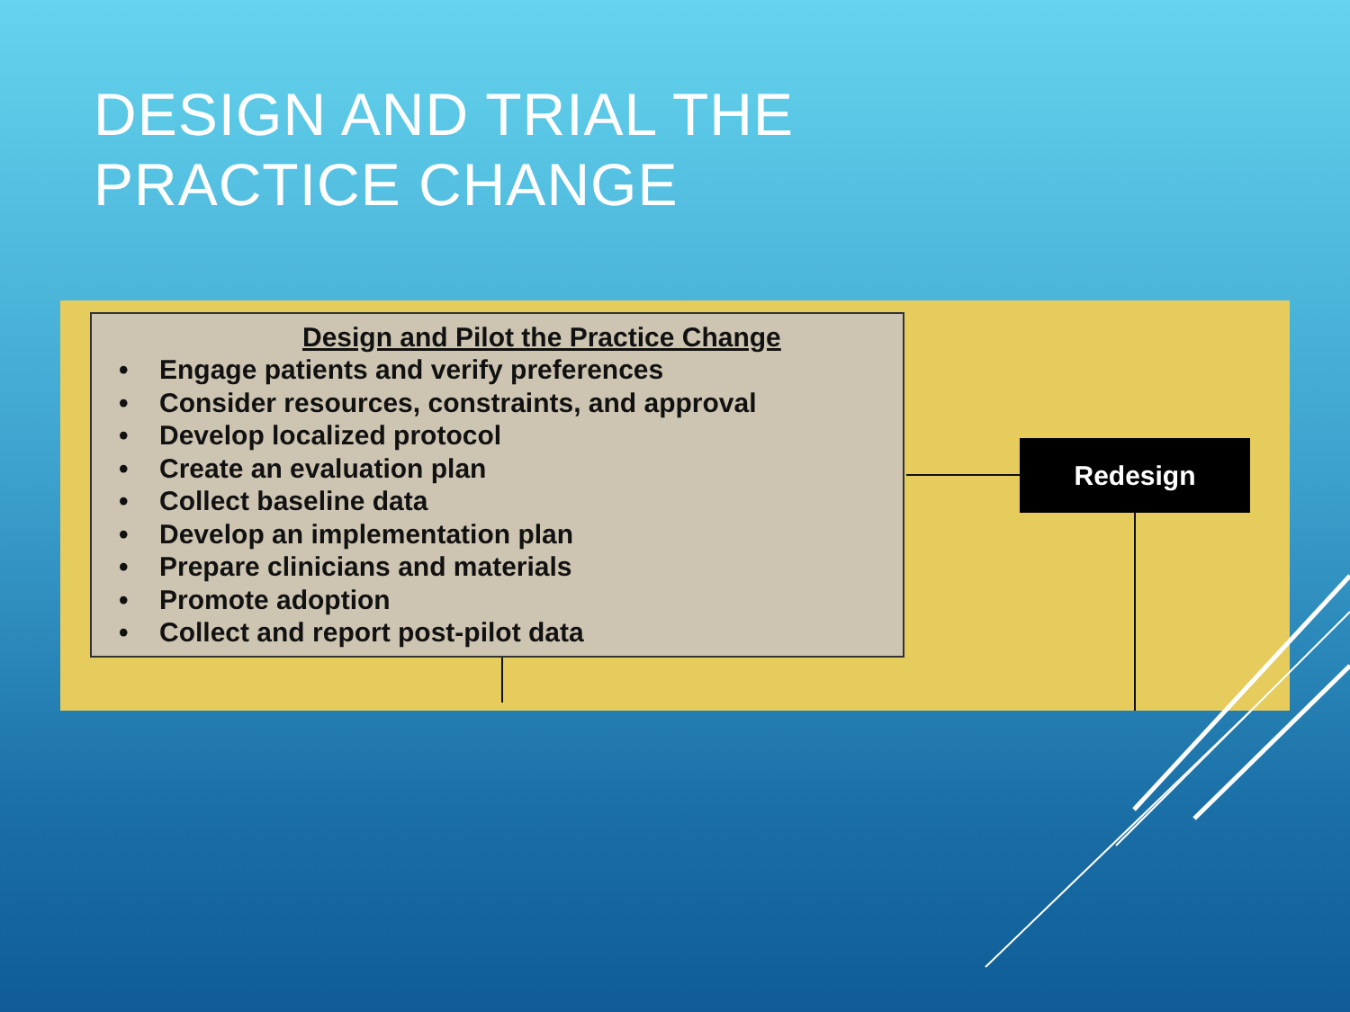DESIGN AND TRIAL THE
PRACTICE CHANGE
Design and Pilot the Practice Change
• Engage patients and verify preferences
• Consider resources, constraints, and approval
• Develop localized protocol
• Create an evaluation plan
• Collect baseline data
• Develop an implementation plan
• Prepare clinicians and materials
• Promote adoption
• Collect and report post-pilot data
Redesign